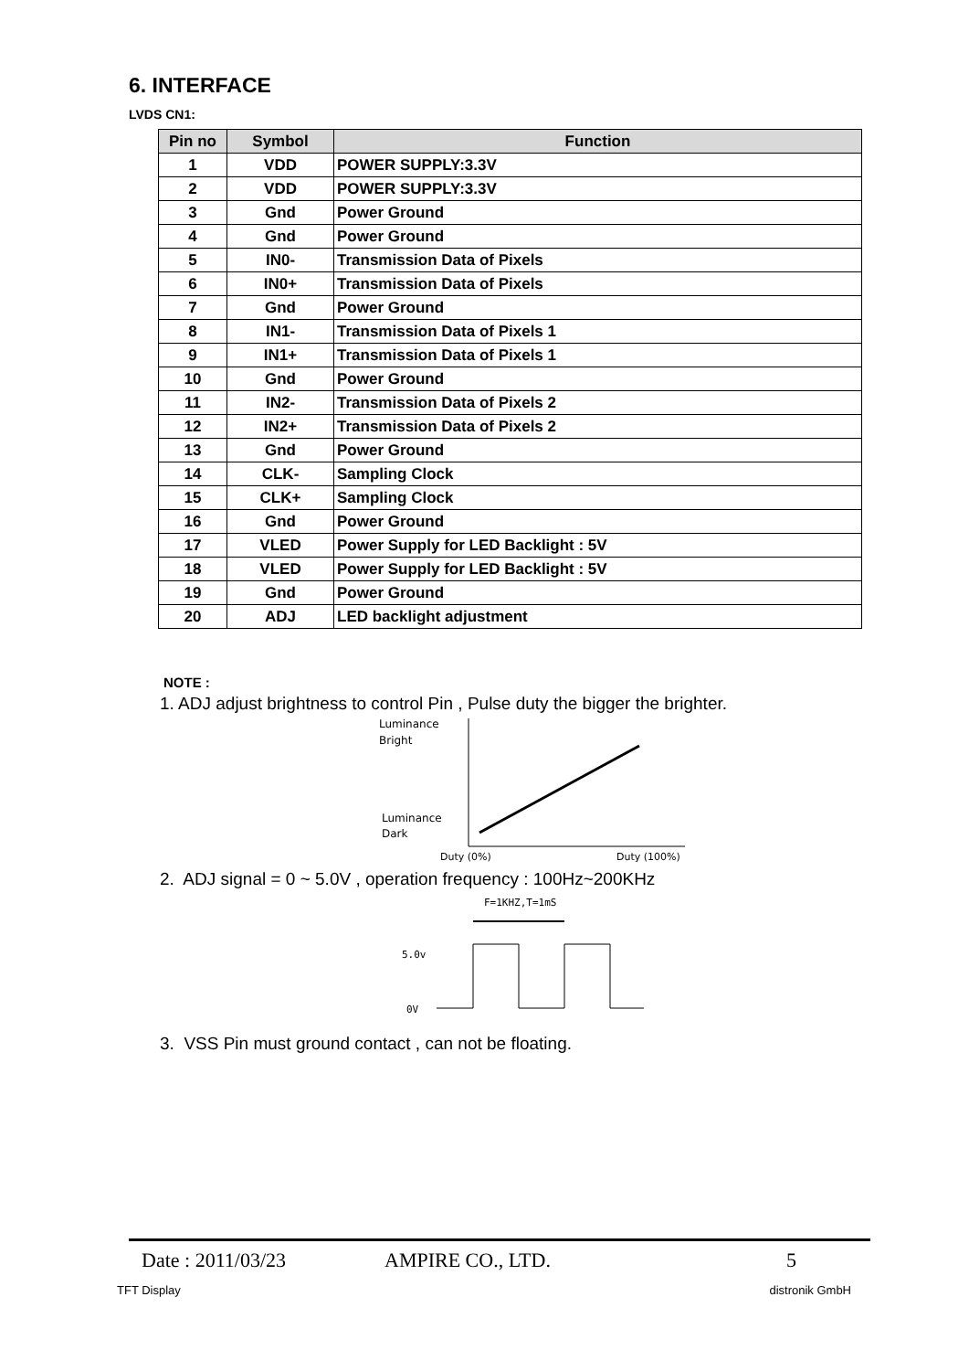6. INTERFACE
LVDS CN1:
| Pin no | Symbol | Function |
| --- | --- | --- |
| 1 | VDD | POWER SUPPLY:3.3V |
| 2 | VDD | POWER SUPPLY:3.3V |
| 3 | Gnd | Power Ground |
| 4 | Gnd | Power Ground |
| 5 | IN0- | Transmission Data of Pixels |
| 6 | IN0+ | Transmission Data of Pixels |
| 7 | Gnd | Power Ground |
| 8 | IN1- | Transmission Data of Pixels 1 |
| 9 | IN1+ | Transmission Data of Pixels 1 |
| 10 | Gnd | Power Ground |
| 11 | IN2- | Transmission Data of Pixels 2 |
| 12 | IN2+ | Transmission Data of Pixels 2 |
| 13 | Gnd | Power Ground |
| 14 | CLK- | Sampling Clock |
| 15 | CLK+ | Sampling Clock |
| 16 | Gnd | Power Ground |
| 17 | VLED | Power Supply for LED Backlight : 5V |
| 18 | VLED | Power Supply for LED Backlight : 5V |
| 19 | Gnd | Power Ground |
| 20 | ADJ | LED backlight adjustment |
NOTE :
1. ADJ adjust brightness to control Pin , Pulse duty the bigger the brighter.
Luminance
Bright
Luminance
Dark
Duty (0%)
Duty (100%)
2. ADJ signal = 0 ~ 5.0V , operation frequency : 100Hz~200KHz
F=1KHZ,T=1mS
5.0v
0V
3. VSS Pin must ground contact , can not be floating.
Date : 2011/03/23 AMPIRE CO., LTD. 5
TFT Display distronik GmbH